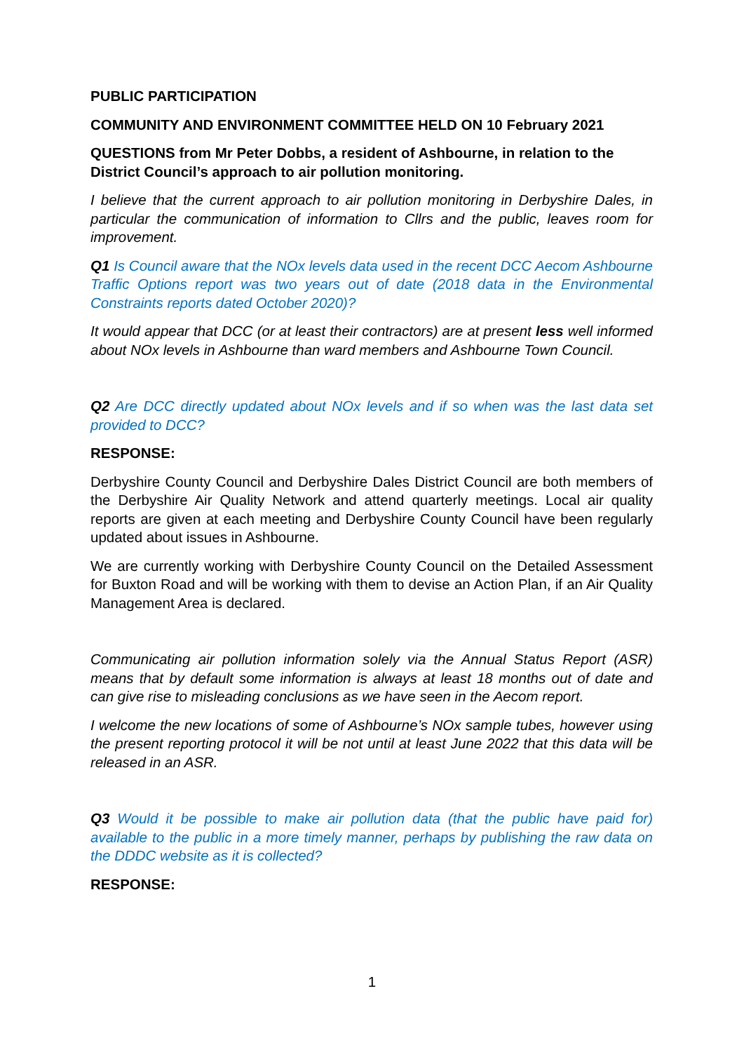PUBLIC PARTICIPATION
COMMUNITY AND ENVIRONMENT COMMITTEE HELD ON 10 February 2021
QUESTIONS from Mr Peter Dobbs, a resident of Ashbourne, in relation to the District Council’s approach to air pollution monitoring.
I believe that the current approach to air pollution monitoring in Derbyshire Dales, in particular the communication of information to Cllrs and the public, leaves room for improvement.
Q1 Is Council aware that the NOx levels data used in the recent DCC Aecom Ashbourne Traffic Options report was two years out of date (2018 data in the Environmental Constraints reports dated October 2020)?
It would appear that DCC (or at least their contractors) are at present less well informed about NOx levels in Ashbourne than ward members and Ashbourne Town Council.
Q2 Are DCC directly updated about NOx levels and if so when was the last data set provided to DCC?
RESPONSE:
Derbyshire County Council and Derbyshire Dales District Council are both members of the Derbyshire Air Quality Network and attend quarterly meetings. Local air quality reports are given at each meeting and Derbyshire County Council have been regularly updated about issues in Ashbourne.
We are currently working with Derbyshire County Council on the Detailed Assessment for Buxton Road and will be working with them to devise an Action Plan, if an Air Quality Management Area is declared.
Communicating air pollution information solely via the Annual Status Report (ASR) means that by default some information is always at least 18 months out of date and can give rise to misleading conclusions as we have seen in the Aecom report.
I welcome the new locations of some of Ashbourne’s NOx sample tubes, however using the present reporting protocol it will be not until at least June 2022 that this data will be released in an ASR.
Q3 Would it be possible to make air pollution data (that the public have paid for) available to the public in a more timely manner, perhaps by publishing the raw data on the DDDC website as it is collected?
RESPONSE:
1